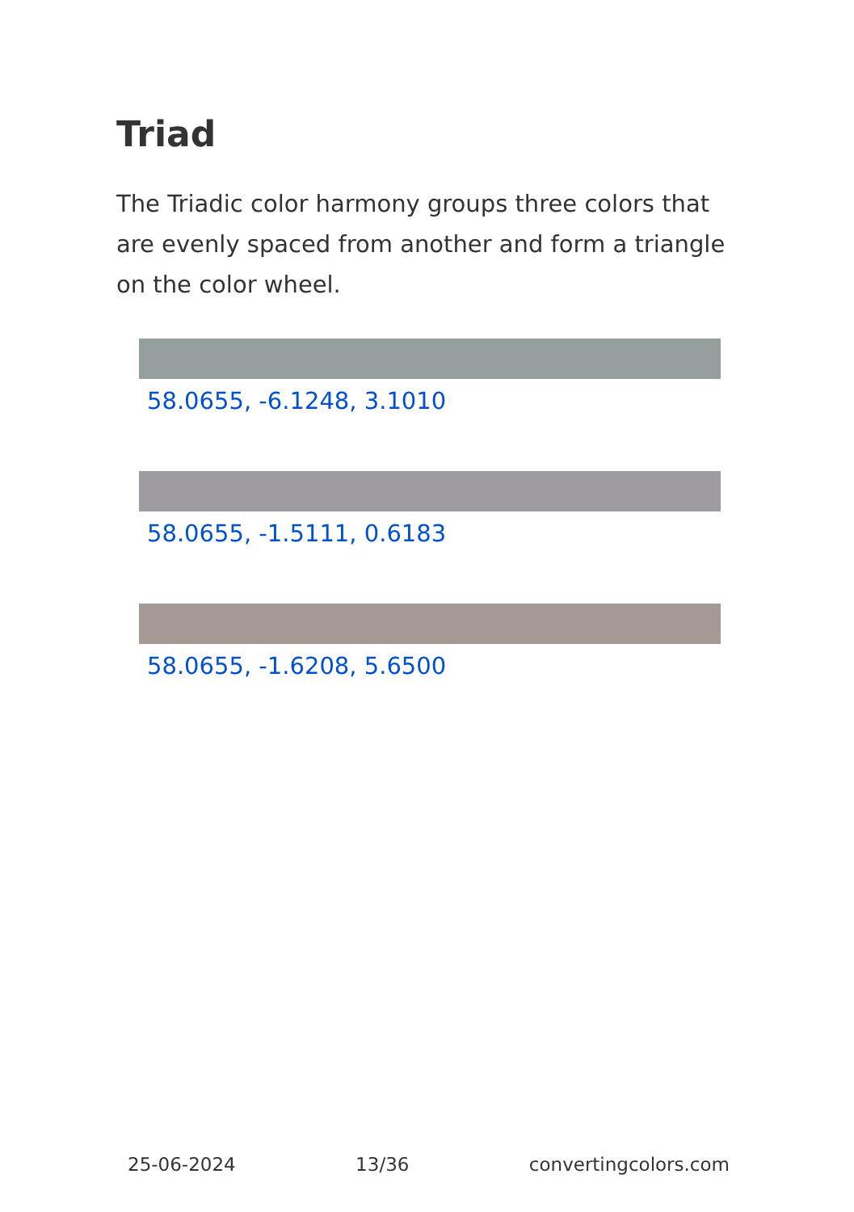Triad
The Triadic color harmony groups three colors that are evenly spaced from another and form a triangle on the color wheel.
58.0655, -6.1248, 3.1010
58.0655, -1.5111, 0.6183
58.0655, -1.6208, 5.6500
25-06-2024 13/36 convertingcolors.com